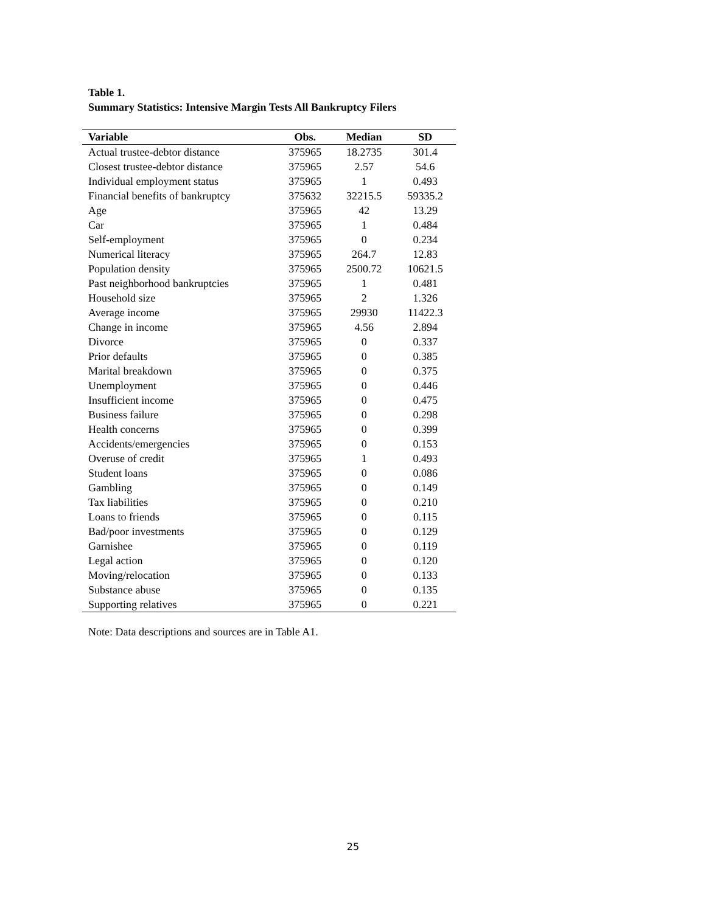Table 1.
Summary Statistics: Intensive Margin Tests All Bankruptcy Filers
| Variable | Obs. | Median | SD |
| --- | --- | --- | --- |
| Actual trustee-debtor distance | 375965 | 18.2735 | 301.4 |
| Closest trustee-debtor distance | 375965 | 2.57 | 54.6 |
| Individual employment status | 375965 | 1 | 0.493 |
| Financial benefits of bankruptcy | 375632 | 32215.5 | 59335.2 |
| Age | 375965 | 42 | 13.29 |
| Car | 375965 | 1 | 0.484 |
| Self-employment | 375965 | 0 | 0.234 |
| Numerical literacy | 375965 | 264.7 | 12.83 |
| Population density | 375965 | 2500.72 | 10621.5 |
| Past neighborhood bankruptcies | 375965 | 1 | 0.481 |
| Household size | 375965 | 2 | 1.326 |
| Average income | 375965 | 29930 | 11422.3 |
| Change in income | 375965 | 4.56 | 2.894 |
| Divorce | 375965 | 0 | 0.337 |
| Prior defaults | 375965 | 0 | 0.385 |
| Marital breakdown | 375965 | 0 | 0.375 |
| Unemployment | 375965 | 0 | 0.446 |
| Insufficient income | 375965 | 0 | 0.475 |
| Business failure | 375965 | 0 | 0.298 |
| Health concerns | 375965 | 0 | 0.399 |
| Accidents/emergencies | 375965 | 0 | 0.153 |
| Overuse of credit | 375965 | 1 | 0.493 |
| Student loans | 375965 | 0 | 0.086 |
| Gambling | 375965 | 0 | 0.149 |
| Tax liabilities | 375965 | 0 | 0.210 |
| Loans to friends | 375965 | 0 | 0.115 |
| Bad/poor investments | 375965 | 0 | 0.129 |
| Garnishee | 375965 | 0 | 0.119 |
| Legal action | 375965 | 0 | 0.120 |
| Moving/relocation | 375965 | 0 | 0.133 |
| Substance abuse | 375965 | 0 | 0.135 |
| Supporting relatives | 375965 | 0 | 0.221 |
Note: Data descriptions and sources are in Table A1.
25